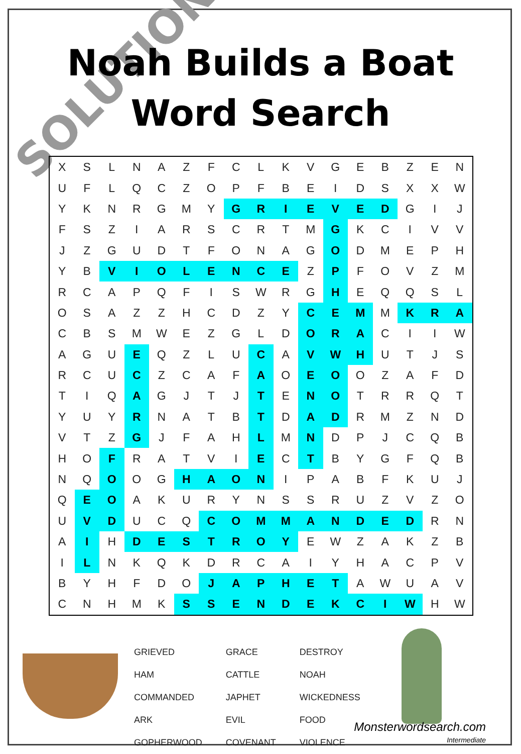SOLUTION
Noah Builds a Boat
Word Search
| X | S | L | N | A | Z | F | C | L | K | V | G | E | B | Z | E | N |
| U | F | L | Q | C | Z | O | P | F | B | E | I | D | S | X | X | W |
| Y | K | N | R | G | M | Y | G | R | I | E | V | E | D | G | I | J |
| F | S | Z | I | A | R | S | C | R | T | M | G | K | C | I | V | V |
| J | Z | G | U | D | T | F | O | N | A | G | O | D | M | E | P | H |
| Y | B | V | I | O | L | E | N | C | E | Z | P | F | O | V | Z | M |
| R | C | A | P | Q | F | I | S | W | R | G | H | E | Q | Q | S | L |
| O | S | A | Z | Z | H | C | D | Z | Y | C | E | M | M | K | R | A |
| C | B | S | M | W | E | Z | G | L | D | O | R | A | C | I | I | W |
| A | G | U | E | Q | Z | L | U | C | A | V | W | H | U | T | J | S |
| R | C | U | C | Z | C | A | F | A | O | E | O | O | Z | A | F | D |
| T | I | Q | A | G | J | T | J | T | E | N | O | T | R | R | Q | T |
| Y | U | Y | R | N | A | T | B | T | D | A | D | R | M | Z | N | D |
| V | T | Z | G | J | F | A | H | L | M | N | D | P | J | C | Q | B |
| H | O | F | R | A | T | V | I | E | C | T | B | Y | G | F | Q | B |
| N | Q | O | O | G | H | A | O | N | I | P | A | B | F | K | U | J |
| Q | E | O | A | K | U | R | Y | N | S | S | R | U | Z | V | Z | O |
| U | V | D | U | C | Q | C | O | M | M | A | N | D | E | D | R | N |
| A | I | H | D | E | S | T | R | O | Y | E | W | Z | A | K | Z | B |
| I | L | N | K | Q | K | D | R | C | A | I | Y | H | A | C | P | V |
| B | Y | H | F | D | O | J | A | P | H | E | T | A | W | U | A | V |
| C | N | H | M | K | S | S | E | N | D | E | K | C | I | W | H | W |
| GRIEVED | GRACE | DESTROY |
| HAM | CATTLE | NOAH |
| COMMANDED | JAPHET | WICKEDNESS |
| ARK | EVIL | FOOD |
| GOPHERWOOD | COVENANT | VIOLENCE |
Monsterwordsearch.com
Intermediate